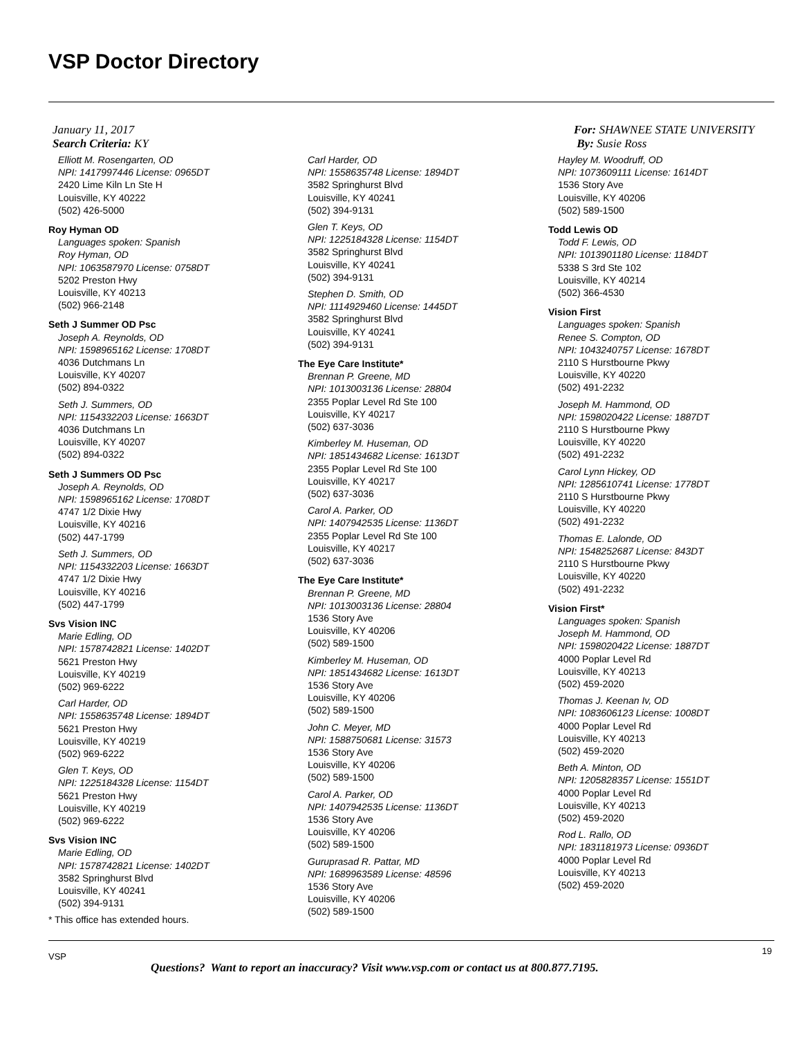VSP Doctor Directory
January 11, 2017
Search Criteria: KY
For: SHAWNEE STATE UNIVERSITY
By: Susie Ross
Elliott M. Rosengarten, OD
NPI: 1417997446 License: 0965DT
2420 Lime Kiln Ln Ste H
Louisville, KY 40222
(502) 426-5000
Roy Hyman OD
Languages spoken: Spanish
Roy Hyman, OD
NPI: 1063587970 License: 0758DT
5202 Preston Hwy
Louisville, KY 40213
(502) 966-2148
Seth J Summer OD Psc
Joseph A. Reynolds, OD
NPI: 1598965162 License: 1708DT
4036 Dutchmans Ln
Louisville, KY 40207
(502) 894-0322
Seth J. Summers, OD
NPI: 1154332203 License: 1663DT
4036 Dutchmans Ln
Louisville, KY 40207
(502) 894-0322
Seth J Summers OD Psc
Joseph A. Reynolds, OD
NPI: 1598965162 License: 1708DT
4747 1/2 Dixie Hwy
Louisville, KY 40216
(502) 447-1799
Seth J. Summers, OD
NPI: 1154332203 License: 1663DT
4747 1/2 Dixie Hwy
Louisville, KY 40216
(502) 447-1799
Svs Vision INC
Marie Edling, OD
NPI: 1578742821 License: 1402DT
5621 Preston Hwy
Louisville, KY 40219
(502) 969-6222
Carl Harder, OD
NPI: 1558635748 License: 1894DT
5621 Preston Hwy
Louisville, KY 40219
(502) 969-6222
Glen T. Keys, OD
NPI: 1225184328 License: 1154DT
5621 Preston Hwy
Louisville, KY 40219
(502) 969-6222
Svs Vision INC
Marie Edling, OD
NPI: 1578742821 License: 1402DT
3582 Springhurst Blvd
Louisville, KY 40241
(502) 394-9131
* This office has extended hours.
Carl Harder, OD
NPI: 1558635748 License: 1894DT
3582 Springhurst Blvd
Louisville, KY 40241
(502) 394-9131
Glen T. Keys, OD
NPI: 1225184328 License: 1154DT
3582 Springhurst Blvd
Louisville, KY 40241
(502) 394-9131
Stephen D. Smith, OD
NPI: 1114929460 License: 1445DT
3582 Springhurst Blvd
Louisville, KY 40241
(502) 394-9131
The Eye Care Institute*
Brennan P. Greene, MD
NPI: 1013003136 License: 28804
2355 Poplar Level Rd Ste 100
Louisville, KY 40217
(502) 637-3036
Kimberley M. Huseman, OD
NPI: 1851434682 License: 1613DT
2355 Poplar Level Rd Ste 100
Louisville, KY 40217
(502) 637-3036
Carol A. Parker, OD
NPI: 1407942535 License: 1136DT
2355 Poplar Level Rd Ste 100
Louisville, KY 40217
(502) 637-3036
The Eye Care Institute*
Brennan P. Greene, MD
NPI: 1013003136 License: 28804
1536 Story Ave
Louisville, KY 40206
(502) 589-1500
Kimberley M. Huseman, OD
NPI: 1851434682 License: 1613DT
1536 Story Ave
Louisville, KY 40206
(502) 589-1500
John C. Meyer, MD
NPI: 1588750681 License: 31573
1536 Story Ave
Louisville, KY 40206
(502) 589-1500
Carol A. Parker, OD
NPI: 1407942535 License: 1136DT
1536 Story Ave
Louisville, KY 40206
(502) 589-1500
Guruprasad R. Pattar, MD
NPI: 1689963589 License: 48596
1536 Story Ave
Louisville, KY 40206
(502) 589-1500
Hayley M. Woodruff, OD
NPI: 1073609111 License: 1614DT
1536 Story Ave
Louisville, KY 40206
(502) 589-1500
Todd Lewis OD
Todd F. Lewis, OD
NPI: 1013901180 License: 1184DT
5338 S 3rd Ste 102
Louisville, KY 40214
(502) 366-4530
Vision First
Languages spoken: Spanish
Renee S. Compton, OD
NPI: 1043240757 License: 1678DT
2110 S Hurstbourne Pkwy
Louisville, KY 40220
(502) 491-2232
Joseph M. Hammond, OD
NPI: 1598020422 License: 1887DT
2110 S Hurstbourne Pkwy
Louisville, KY 40220
(502) 491-2232
Carol Lynn Hickey, OD
NPI: 1285610741 License: 1778DT
2110 S Hurstbourne Pkwy
Louisville, KY 40220
(502) 491-2232
Thomas E. Lalonde, OD
NPI: 1548252687 License: 843DT
2110 S Hurstbourne Pkwy
Louisville, KY 40220
(502) 491-2232
Vision First*
Languages spoken: Spanish
Joseph M. Hammond, OD
NPI: 1598020422 License: 1887DT
4000 Poplar Level Rd
Louisville, KY 40213
(502) 459-2020
Thomas J. Keenan Iv, OD
NPI: 1083606123 License: 1008DT
4000 Poplar Level Rd
Louisville, KY 40213
(502) 459-2020
Beth A. Minton, OD
NPI: 1205828357 License: 1551DT
4000 Poplar Level Rd
Louisville, KY 40213
(502) 459-2020
Rod L. Rallo, OD
NPI: 1831181973 License: 0936DT
4000 Poplar Level Rd
Louisville, KY 40213
(502) 459-2020
VSP
19
Questions? Want to report an inaccuracy? Visit www.vsp.com or contact us at 800.877.7195.